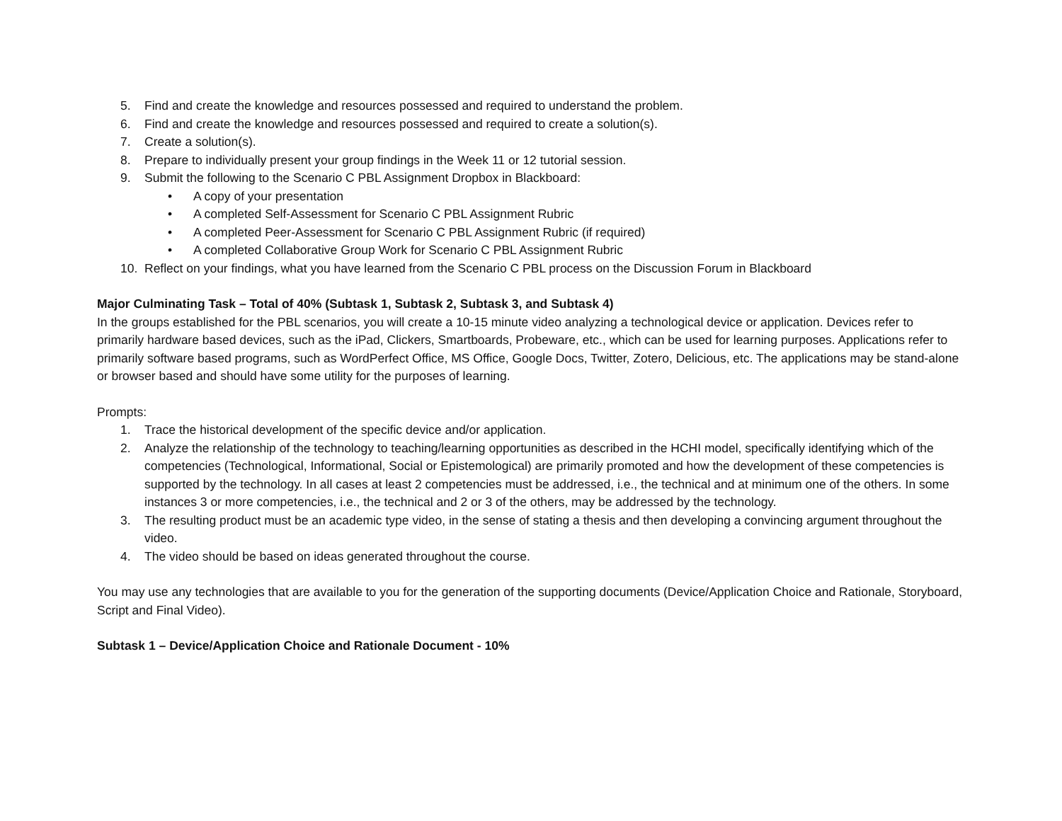5. Find and create the knowledge and resources possessed and required to understand the problem.
6. Find and create the knowledge and resources possessed and required to create a solution(s).
7. Create a solution(s).
8. Prepare to individually present your group findings in the Week 11 or 12 tutorial session.
9. Submit the following to the Scenario C PBL Assignment Dropbox in Blackboard:
• A copy of your presentation
• A completed Self-Assessment for Scenario C PBL Assignment Rubric
• A completed Peer-Assessment for Scenario C PBL Assignment Rubric (if required)
• A completed Collaborative Group Work for Scenario C PBL Assignment Rubric
10. Reflect on your findings, what you have learned from the Scenario C PBL process on the Discussion Forum in Blackboard
Major Culminating Task – Total of 40% (Subtask 1, Subtask 2, Subtask 3, and Subtask 4)
In the groups established for the PBL scenarios, you will create a 10-15 minute video analyzing a technological device or application. Devices refer to primarily hardware based devices, such as the iPad, Clickers, Smartboards, Probeware, etc., which can be used for learning purposes. Applications refer to primarily software based programs, such as WordPerfect Office, MS Office, Google Docs, Twitter, Zotero, Delicious, etc. The applications may be stand-alone or browser based and should have some utility for the purposes of learning.
Prompts:
1. Trace the historical development of the specific device and/or application.
2. Analyze the relationship of the technology to teaching/learning opportunities as described in the HCHI model, specifically identifying which of the competencies (Technological, Informational, Social or Epistemological) are primarily promoted and how the development of these competencies is supported by the technology. In all cases at least 2 competencies must be addressed, i.e., the technical and at minimum one of the others. In some instances 3 or more competencies, i.e., the technical and 2 or 3 of the others, may be addressed by the technology.
3. The resulting product must be an academic type video, in the sense of stating a thesis and then developing a convincing argument throughout the video.
4. The video should be based on ideas generated throughout the course.
You may use any technologies that are available to you for the generation of the supporting documents (Device/Application Choice and Rationale, Storyboard, Script and Final Video).
Subtask 1 – Device/Application Choice and Rationale Document - 10%